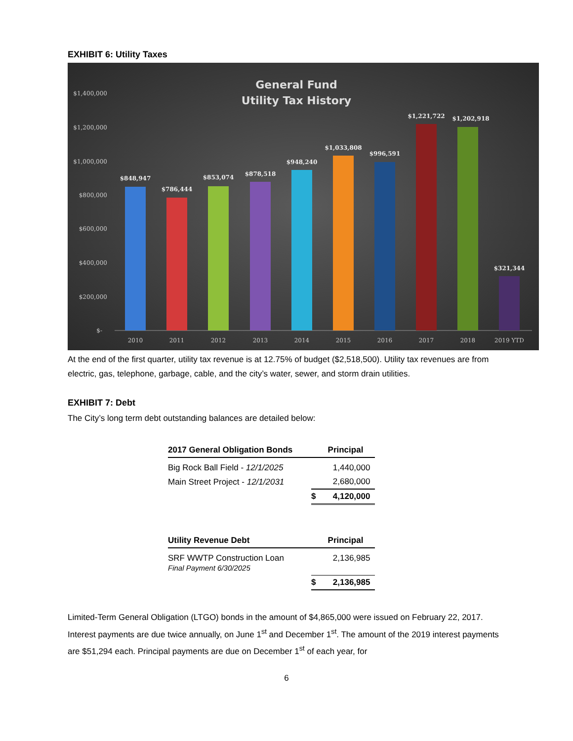EXHIBIT 6: Utility Taxes
General Fund
Utility Tax History
$1,400,000
$1,200,000
$1,000,000
$800,000
$600,000
$400,000
$200,000
$-
$848,947
$786,444
$853,074
$878,518
$948,240
$1,033,808
$996,591
$1,221,722
$1,202,918
$321,344
2010
2011
2012
2013
2014
2015
2016
2017
2018
2019 YTD
At the end of the first quarter, utility tax revenue is at 12.75% of budget ($2,518,500). Utility tax revenues are from electric, gas, telephone, garbage, cable, and the city’s water, sewer, and storm drain utilities.
EXHIBIT 7: Debt
The City’s long term debt outstanding balances are detailed below:
| 2017 General Obligation Bonds | | Principal |
| --- | --- | --- |
| Big Rock Ball Field - 12/1/2025 | | 1,440,000 |
| Main Street Project - 12/1/2031 | | 2,680,000 |
| | $ | 4,120,000 |
| Utility Revenue Debt | | Principal |
| --- | --- | --- |
| SRF WWTP Construction Loan Final Payment 6/30/2025 | | 2,136,985 |
| | $ | 2,136,985 |
Limited-Term General Obligation (LTGO) bonds in the amount of $4,865,000 were issued on February 22, 2017. Interest payments are due twice annually, on June 1<sup>st</sup> and December 1<sup>st</sup>. The amount of the 2019 interest payments are $51,294 each. Principal payments are due on December 1<sup>st</sup> of each year, for
6